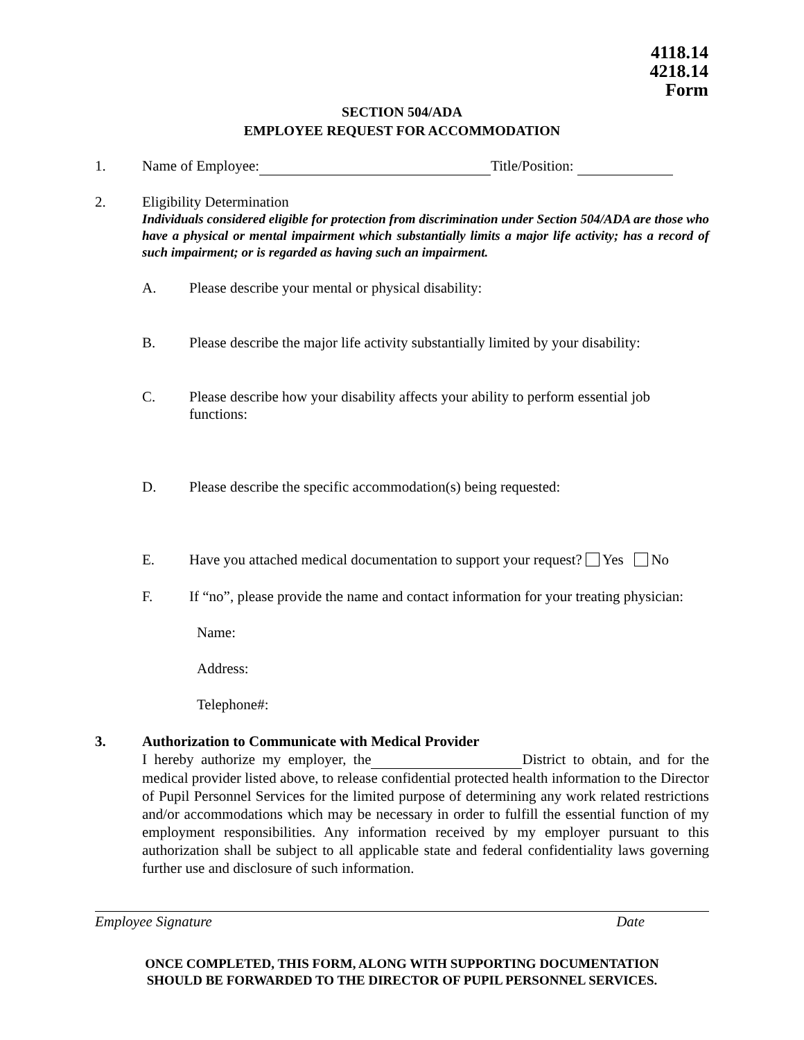4118.14
4218.14
Form
SECTION 504/ADA
EMPLOYEE REQUEST FOR ACCOMMODATION
1. Name of Employee: Title/Position:
2. Eligibility Determination
Individuals considered eligible for protection from discrimination under Section 504/ADA are those who have a physical or mental impairment which substantially limits a major life activity; has a record of such impairment; or is regarded as having such an impairment.
A. Please describe your mental or physical disability:
B. Please describe the major life activity substantially limited by your disability:
C. Please describe how your disability affects your ability to perform essential job
functions:
D. Please describe the specific accommodation(s) being requested:
E. Have you attached medical documentation to support your request? Yes No
F. If “no”, please provide the name and contact information for your treating physician:
Name:
Address:
Telephone#:
3. Authorization to Communicate with Medical Provider
I hereby authorize my employer, the District to obtain, and for the medical provider listed above, to release confidential protected health information to the Director of Pupil Personnel Services for the limited purpose of determining any work related restrictions and/or accommodations which may be necessary in order to fulfill the essential function of my employment responsibilities. Any information received by my employer pursuant to this authorization shall be subject to all applicable state and federal confidentiality laws governing further use and disclosure of such information.
Employee Signature Date
ONCE COMPLETED, THIS FORM, ALONG WITH SUPPORTING DOCUMENTATION
SHOULD BE FORWARDED TO THE DIRECTOR OF PUPIL PERSONNEL SERVICES.